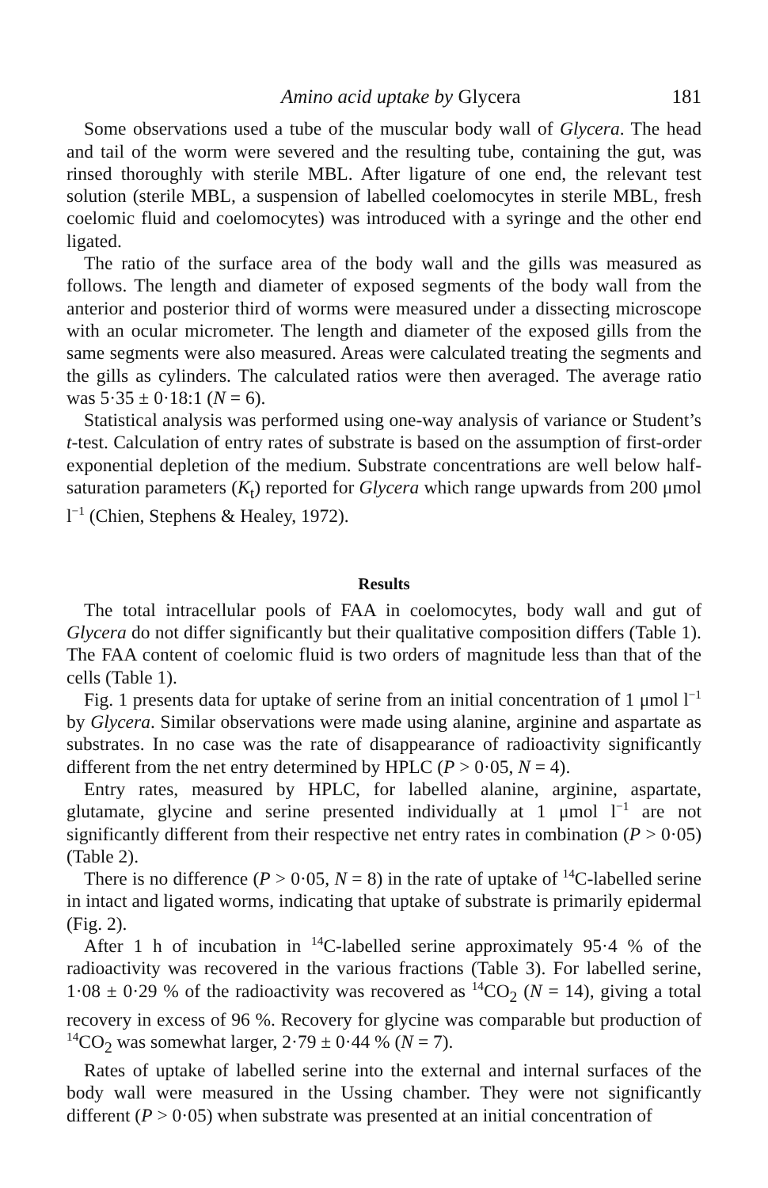Amino acid uptake by Glycera 181
Some observations used a tube of the muscular body wall of Glycera. The head and tail of the worm were severed and the resulting tube, containing the gut, was rinsed thoroughly with sterile MBL. After ligature of one end, the relevant test solution (sterile MBL, a suspension of labelled coelomocytes in sterile MBL, fresh coelomic fluid and coelomocytes) was introduced with a syringe and the other end ligated.
The ratio of the surface area of the body wall and the gills was measured as follows. The length and diameter of exposed segments of the body wall from the anterior and posterior third of worms were measured under a dissecting microscope with an ocular micrometer. The length and diameter of the exposed gills from the same segments were also measured. Areas were calculated treating the segments and the gills as cylinders. The calculated ratios were then averaged. The average ratio was 5·35 ± 0·18:1 (N = 6).
Statistical analysis was performed using one-way analysis of variance or Student’s t-test. Calculation of entry rates of substrate is based on the assumption of first-order exponential depletion of the medium. Substrate concentrations are well below half-saturation parameters (K<sub>t</sub>) reported for Glycera which range upwards from 200 μmol l<sup>−1</sup> (Chien, Stephens & Healey, 1972).
Results
The total intracellular pools of FAA in coelomocytes, body wall and gut of Glycera do not differ significantly but their qualitative composition differs (Table 1). The FAA content of coelomic fluid is two orders of magnitude less than that of the cells (Table 1).
Fig. 1 presents data for uptake of serine from an initial concentration of 1 μmol l<sup>−1</sup> by Glycera. Similar observations were made using alanine, arginine and aspartate as substrates. In no case was the rate of disappearance of radioactivity significantly different from the net entry determined by HPLC (P > 0·05, N = 4).
Entry rates, measured by HPLC, for labelled alanine, arginine, aspartate, glutamate, glycine and serine presented individually at 1 μmol l<sup>−1</sup> are not significantly different from their respective net entry rates in combination (P > 0·05) (Table 2).
There is no difference (P > 0·05, N = 8) in the rate of uptake of <sup>14</sup>C-labelled serine in intact and ligated worms, indicating that uptake of substrate is primarily epidermal (Fig. 2).
After 1 h of incubation in <sup>14</sup>C-labelled serine approximately 95·4 % of the radioactivity was recovered in the various fractions (Table 3). For labelled serine, 1·08 ± 0·29 % of the radioactivity was recovered as <sup>14</sup>CO<sub>2</sub> (N = 14), giving a total recovery in excess of 96 %. Recovery for glycine was comparable but production of <sup>14</sup>CO<sub>2</sub> was somewhat larger, 2·79 ± 0·44 % (N = 7).
Rates of uptake of labelled serine into the external and internal surfaces of the body wall were measured in the Ussing chamber. They were not significantly different (P > 0·05) when substrate was presented at an initial concentration of